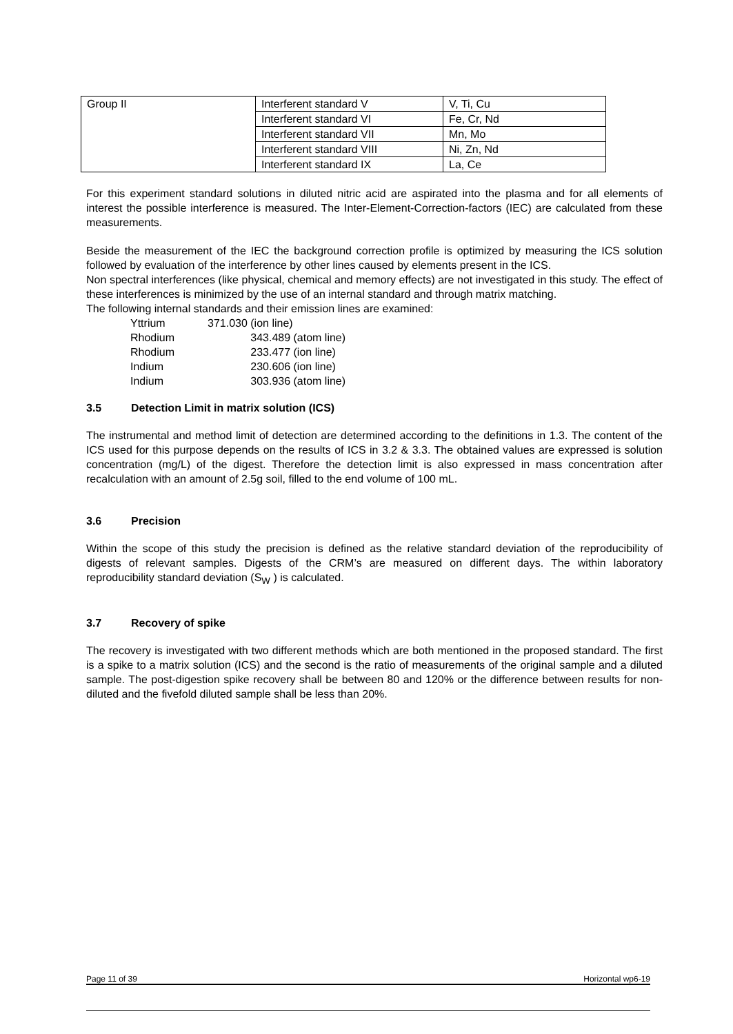| Group II | Interferent standard V | V, Ti, Cu |
| | Interferent standard VI | Fe, Cr, Nd |
| | Interferent standard VII | Mn, Mo |
| | Interferent standard VIII | Ni, Zn, Nd |
| | Interferent standard IX | La, Ce |
For this experiment standard solutions in diluted nitric acid are aspirated into the plasma and for all elements of interest the possible interference is measured. The Inter-Element-Correction-factors (IEC) are calculated from these measurements.
Beside the measurement of the IEC the background correction profile is optimized by measuring the ICS solution followed by evaluation of the interference by other lines caused by elements present in the ICS.
Non spectral interferences (like physical, chemical and memory effects) are not investigated in this study. The effect of these interferences is minimized by the use of an internal standard and through matrix matching.
The following internal standards and their emission lines are examined:
Yttrium 371.030 (ion line)
Rhodium 343.489 (atom line)
Rhodium 233.477 (ion line)
Indium 230.606 (ion line)
Indium 303.936 (atom line)
3.5 Detection Limit in matrix solution (ICS)
The instrumental and method limit of detection are determined according to the definitions in 1.3. The content of the ICS used for this purpose depends on the results of ICS in 3.2 & 3.3. The obtained values are expressed is solution concentration (mg/L) of the digest. Therefore the detection limit is also expressed in mass concentration after recalculation with an amount of 2.5g soil, filled to the end volume of 100 mL.
3.6 Precision
Within the scope of this study the precision is defined as the relative standard deviation of the reproducibility of digests of relevant samples. Digests of the CRM’s are measured on different days. The within laboratory reproducibility standard deviation (S<sub>W</sub> ) is calculated.
3.7 Recovery of spike
The recovery is investigated with two different methods which are both mentioned in the proposed standard. The first is a spike to a matrix solution (ICS) and the second is the ratio of measurements of the original sample and a diluted sample. The post-digestion spike recovery shall be between 80 and 120% or the difference between results for non-diluted and the fivefold diluted sample shall be less than 20%.
Page 11 of 39 Horizontal wp6-19